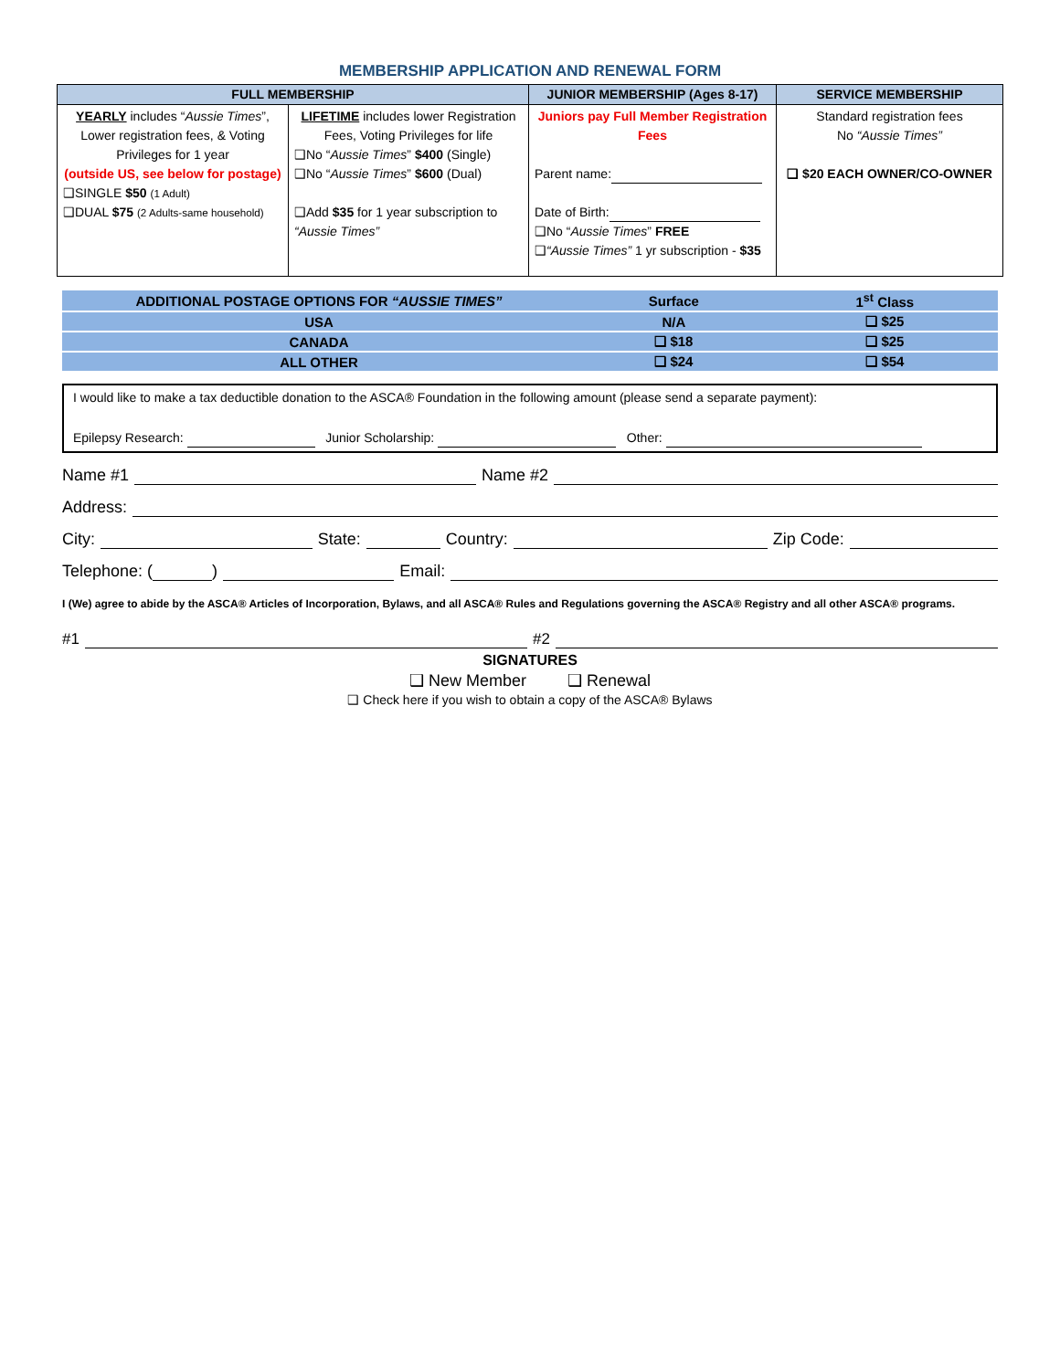MEMBERSHIP APPLICATION AND RENEWAL FORM
| FULL MEMBERSHIP | | JUNIOR MEMBERSHIP (Ages 8-17) | SERVICE MEMBERSHIP |
| --- | --- | --- | --- |
| YEARLY includes “ Aussie Times ”, Lower registration fees, & Voting Privileges for 1 year (outside US, see below for postage) ❑SINGLE $50 (1 Adult) ❑DUAL $75 (2 Adults-same household) | LIFETIME includes lower Registration Fees, Voting Privileges for life ❑No “ Aussie Times ” $400 (Single) ❑No “ Aussie Times ” $600 (Dual) ❑Add $35 for 1 year subscription to “Aussie Times” | Juniors pay Full Member Registration Fees Parent name: Date of Birth: ❑No “ Aussie Times ” FREE ❑ “Aussie Times” 1 yr subscription - $35 | Standard registration fees No “Aussie Times” ❑ $20 EACH OWNER/CO-OWNER |
| ADDITIONAL POSTAGE OPTIONS FOR “AUSSIE TIMES” | Surface | 1<sup>st</sup> Class |
| USA | N/A | ❑ $25 |
| CANADA | ❑ $18 | ❑ $25 |
| ALL OTHER | ❑ $24 | ❑ $54 |
I would like to make a tax deductible donation to the ASCA® Foundation in the following amount (please send a separate payment):
Epilepsy Research: Junior Scholarship: Other:
Name #1 Name #2
Address:
City: State: Country: Zip Code:
Telephone: ( ) Email:
I (We) agree to abide by the ASCA® Articles of Incorporation, Bylaws, and all ASCA® Rules and Regulations governing the ASCA® Registry and all other ASCA® programs.
#1 #2
SIGNATURES
❑ New Member ❑ Renewal
❑ Check here if you wish to obtain a copy of the ASCA® Bylaws